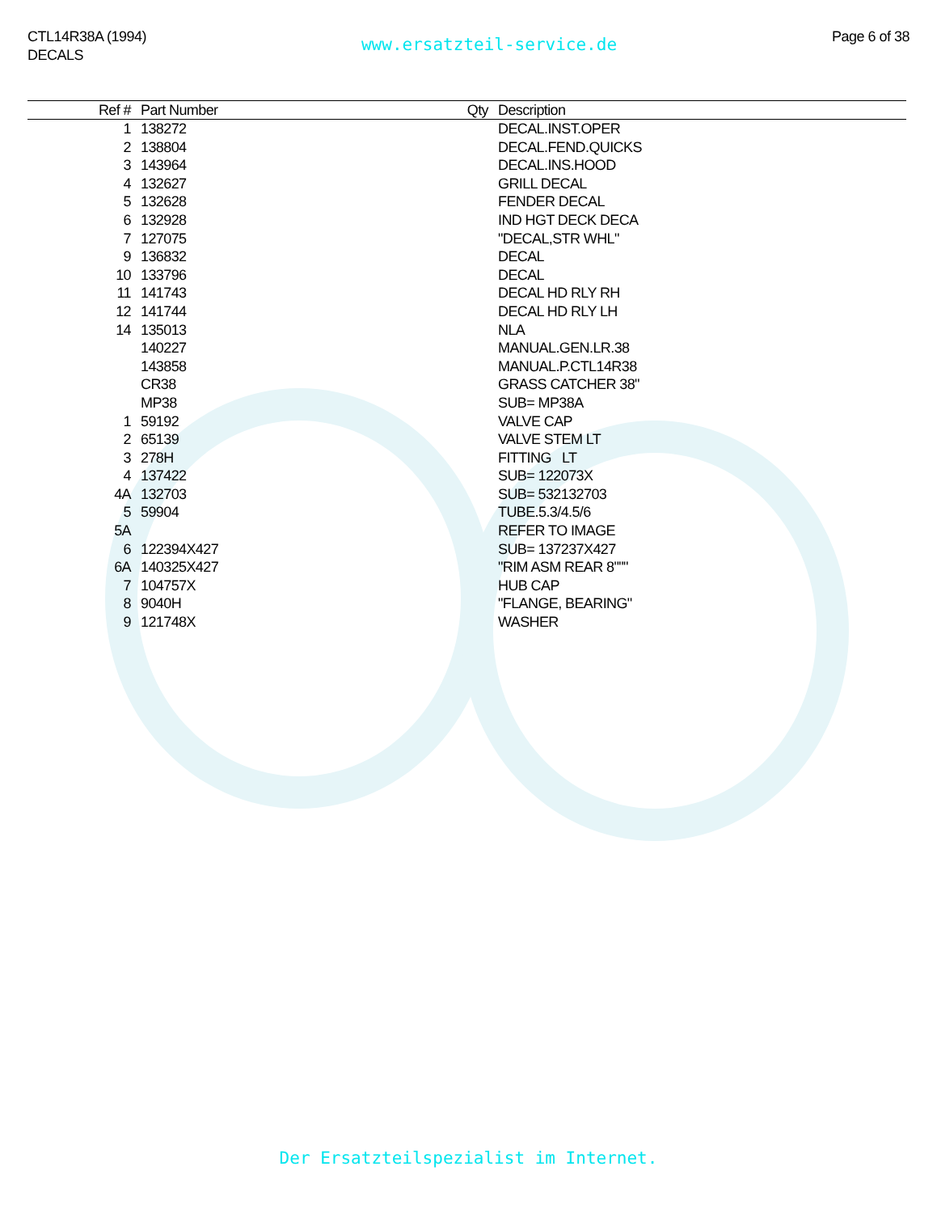CTL14R38A (1994)
DECALS
www.ersatzteil-service.de
Page 6 of 38
| Ref # | Part Number | Qty | Description |
| --- | --- | --- | --- |
| 1 | 138272 | | DECAL.INST.OPER |
| 2 | 138804 | | DECAL.FEND.QUICKS |
| 3 | 143964 | | DECAL.INS.HOOD |
| 4 | 132627 | | GRILL DECAL |
| 5 | 132628 | | FENDER DECAL |
| 6 | 132928 | | IND HGT DECK DECA |
| 7 | 127075 | | "DECAL,STR WHL" |
| 9 | 136832 | | DECAL |
| 10 | 133796 | | DECAL |
| 11 | 141743 | | DECAL HD RLY RH |
| 12 | 141744 | | DECAL HD RLY LH |
| 14 | 135013 | | NLA |
| | 140227 | | MANUAL.GEN.LR.38 |
| | 143858 | | MANUAL.P.CTL14R38 |
| | CR38 | | GRASS CATCHER 38" |
| | MP38 | | SUB= MP38A |
| 1 | 59192 | | VALVE CAP |
| 2 | 65139 | | VALVE STEM LT |
| 3 | 278H | | FITTING LT |
| 4 | 137422 | | SUB= 122073X |
| 4A | 132703 | | SUB= 532132703 |
| 5 | 59904 | | TUBE.5.3/4.5/6 |
| 5A | | | REFER TO IMAGE |
| 6 | 122394X427 | | SUB= 137237X427 |
| 6A | 140325X427 | | "RIM ASM REAR 8""" |
| 7 | 104757X | | HUB CAP |
| 8 | 9040H | | "FLANGE, BEARING" |
| 9 | 121748X | | WASHER |
Der Ersatzteilspezialist im Internet.